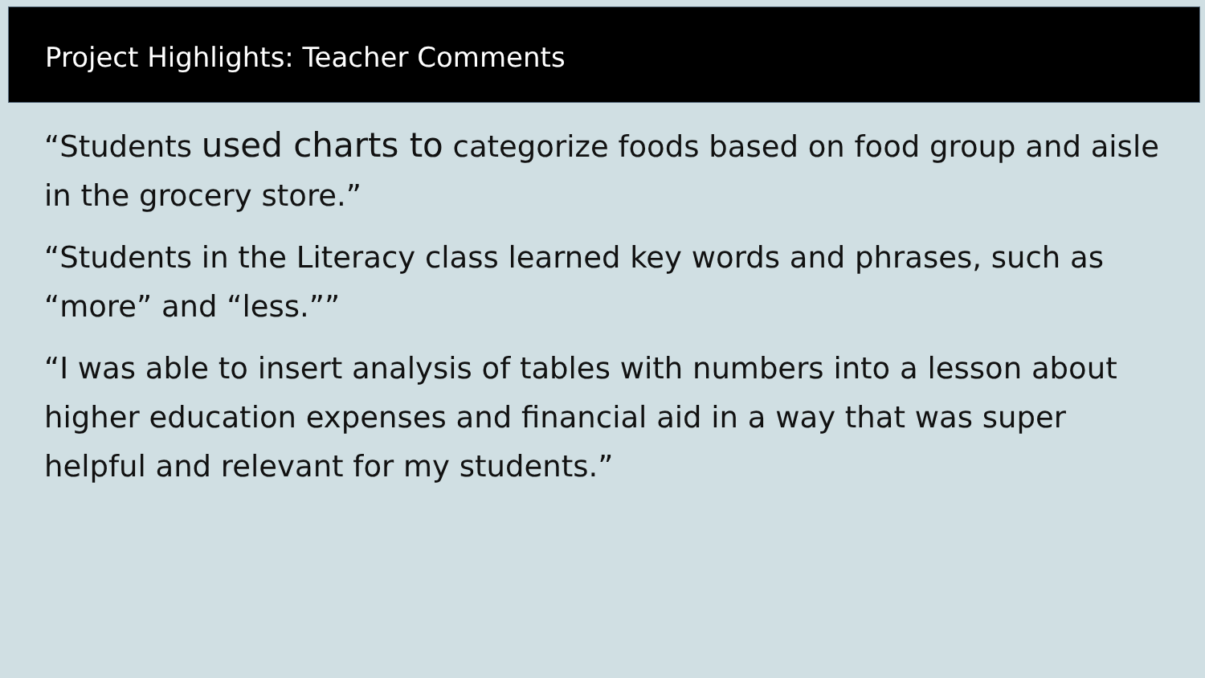Project Highlights: Teacher Comments
“Students used charts to categorize foods based on food group and aisle in the grocery store.”
“Students in the Literacy class learned key words and phrases, such as “more” and “less.””
“I was able to insert analysis of tables with numbers into a lesson about higher education expenses and financial aid in a way that was super helpful and relevant for my students.”